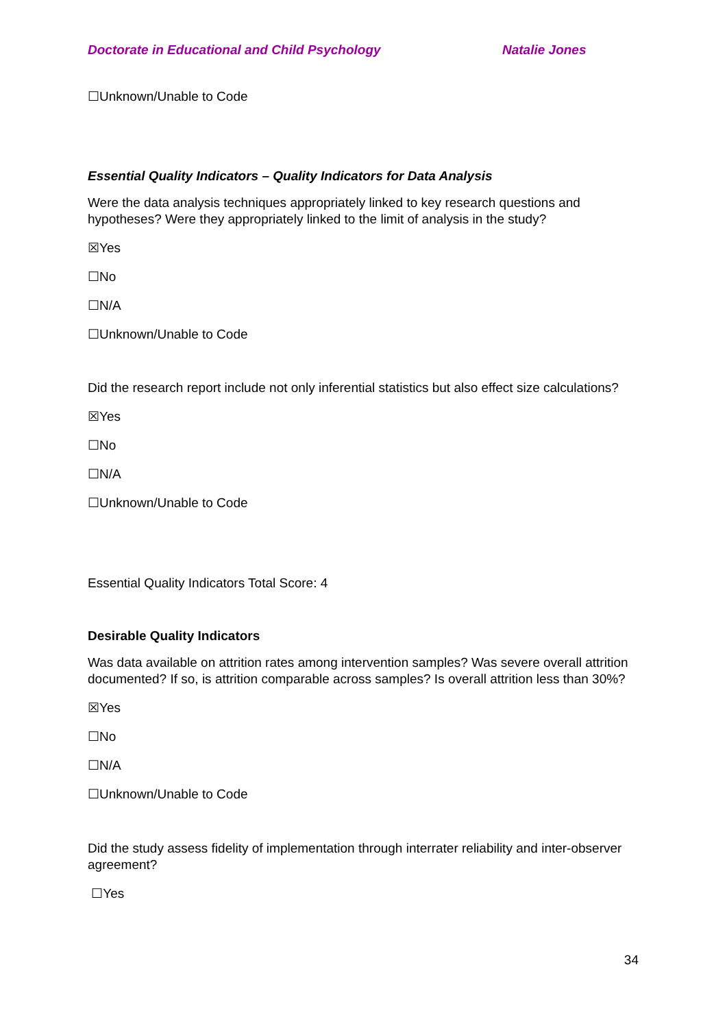Doctorate in Educational and Child Psychology Natalie Jones
☐Unknown/Unable to Code
Essential Quality Indicators – Quality Indicators for Data Analysis
Were the data analysis techniques appropriately linked to key research questions and hypotheses? Were they appropriately linked to the limit of analysis in the study?
☒Yes
☐No
☐N/A
☐Unknown/Unable to Code
Did the research report include not only inferential statistics but also effect size calculations?
☒Yes
☐No
☐N/A
☐Unknown/Unable to Code
Essential Quality Indicators Total Score: 4
Desirable Quality Indicators
Was data available on attrition rates among intervention samples? Was severe overall attrition documented? If so, is attrition comparable across samples? Is overall attrition less than 30%?
☒Yes
☐No
☐N/A
☐Unknown/Unable to Code
Did the study assess fidelity of implementation through interrater reliability and inter-observer agreement?
☐Yes
34